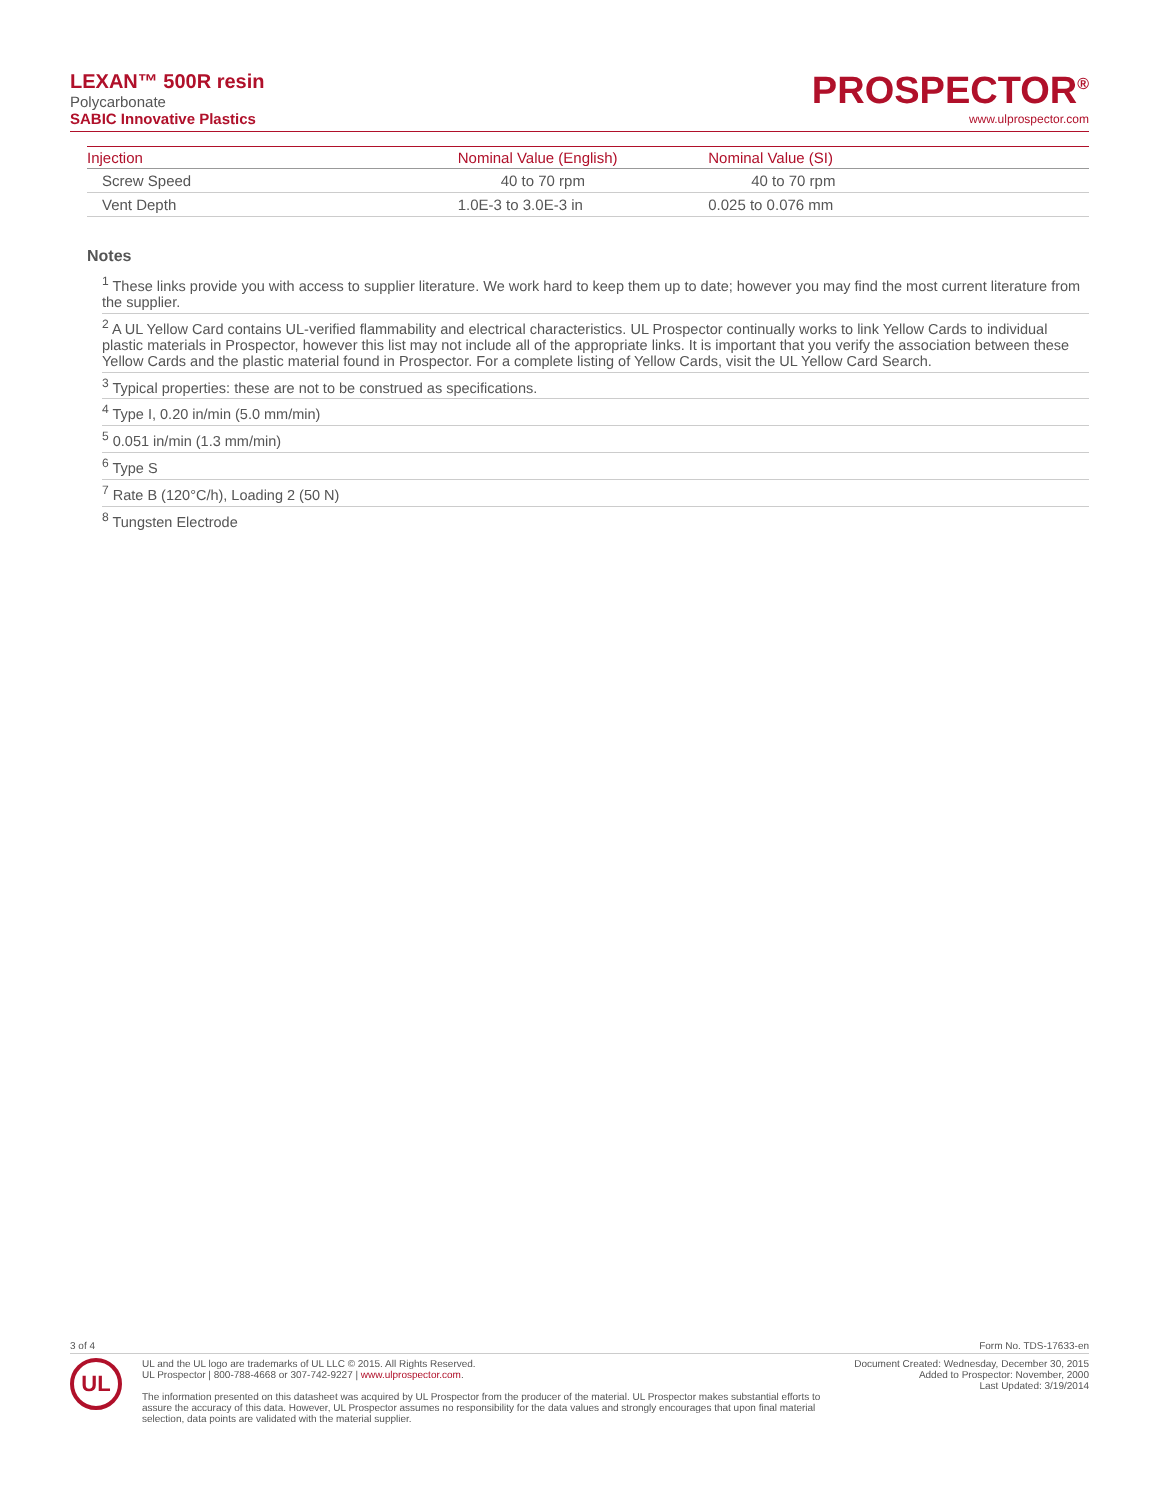LEXAN™ 500R resin
Polycarbonate
SABIC Innovative Plastics
PROSPECTOR<sup>®</sup>
www.ulprospector.com
| Injection | Nominal Value (English) | Nominal Value (SI) |
| --- | --- | --- |
| Screw Speed | 40 to 70 rpm | 40 to 70 rpm |
| Vent Depth | 1.0E-3 to 3.0E-3 in | 0.025 to 0.076 mm |
Notes
<sup>1</sup> These links provide you with access to supplier literature. We work hard to keep them up to date; however you may find the most current literature from the supplier.
<sup>2</sup> A UL Yellow Card contains UL-verified flammability and electrical characteristics. UL Prospector continually works to link Yellow Cards to individual plastic materials in Prospector, however this list may not include all of the appropriate links. It is important that you verify the association between these Yellow Cards and the plastic material found in Prospector. For a complete listing of Yellow Cards, visit the UL Yellow Card Search.
<sup>3</sup> Typical properties: these are not to be construed as specifications.
<sup>4</sup> Type I, 0.20 in/min (5.0 mm/min)
<sup>5</sup> 0.051 in/min (1.3 mm/min)
<sup>6</sup> Type S
<sup>7</sup> Rate B (120°C/h), Loading 2 (50 N)
<sup>8</sup> Tungsten Electrode
3 of 4 Form No. TDS-17633-en
UL
UL and the UL logo are trademarks of UL LLC © 2015. All Rights Reserved.
UL Prospector | 800-788-4668 or 307-742-9227 | www.ulprospector.com.
The information presented on this datasheet was acquired by UL Prospector from the producer of the material. UL Prospector makes substantial efforts to assure the accuracy of this data. However, UL Prospector assumes no responsibility for the data values and strongly encourages that upon final material selection, data points are validated with the material supplier.
Document Created: Wednesday, December 30, 2015
Added to Prospector: November, 2000
Last Updated: 3/19/2014